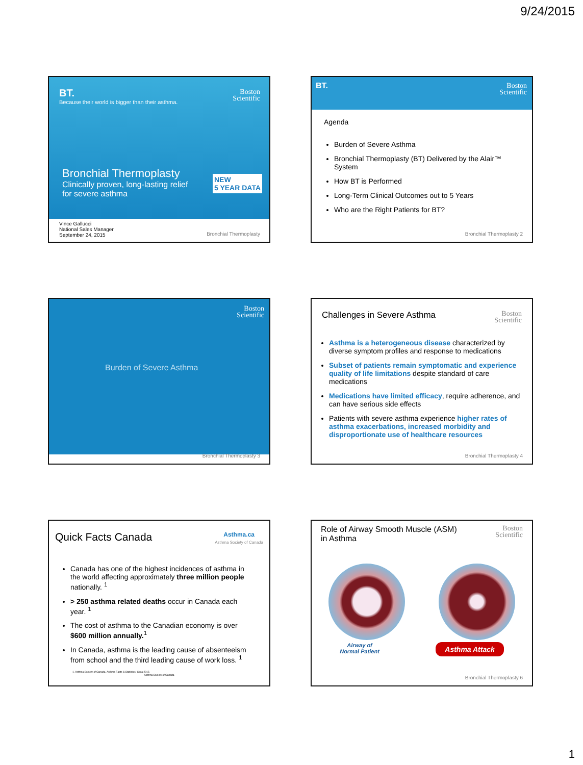9/24/2015
BT.
Because their world is bigger than their asthma.
Boston
Scientific
Bronchial Thermoplasty
Clinically proven, long-lasting relief
for severe asthma
NEW
5 YEAR DATA
Vince Gallucci
National Sales Manager
September 24, 2015
Bronchial Thermoplasty
BT.
Boston
Scientific
Agenda
Burden of Severe Asthma
Bronchial Thermoplasty (BT) Delivered by the Alair™ System
How BT is Performed
Long-Term Clinical Outcomes out to 5 Years
Who are the Right Patients for BT?
Bronchial Thermoplasty 2
Boston
Scientific
Burden of Severe Asthma
Bronchial Thermoplasty 3
Challenges in Severe Asthma
Boston
Scientific
Asthma is a heterogeneous disease characterized by diverse symptom profiles and response to medications
Subset of patients remain symptomatic and experience quality of life limitations despite standard of care medications
Medications have limited efficacy, require adherence, and can have serious side effects
Patients with severe asthma experience higher rates of asthma exacerbations, increased morbidity and disproportionate use of healthcare resources
Bronchial Thermoplasty 4
Quick Facts Canada
Asthma.ca
Asthma Society of Canada
Canada has one of the highest incidences of asthma in the world affecting approximately three million people nationally. <sup>1</sup>
> 250 asthma related deaths occur in Canada each year. <sup>1</sup>
The cost of asthma to the Canadian economy is over $600 million annually.<sup>1</sup>
In Canada, asthma is the leading cause of absenteeism from school and the third leading cause of work loss. <sup>1</sup>
1. Asthma Society of Canada. Asthma Facts & Statistics. Circa 2012.
Asthma Society of Canada
Role of Airway Smooth Muscle (ASM)
in Asthma
Boston
Scientific
Airway of
Normal Patient
Asthma Attack
Bronchial Thermoplasty 6
1